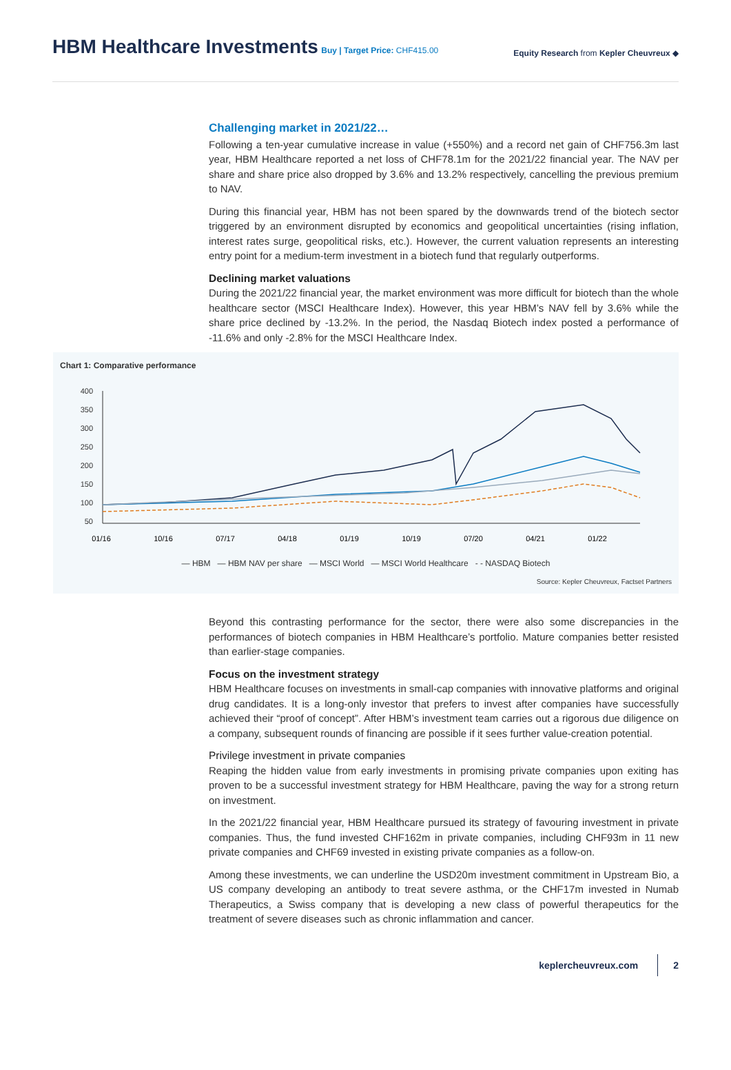HBM Healthcare Investments
Buy | Target Price: CHF415.00
Equity Research from Kepler Cheuvreux ◆
Challenging market in 2021/22…
Following a ten-year cumulative increase in value (+550%) and a record net gain of CHF756.3m last year, HBM Healthcare reported a net loss of CHF78.1m for the 2021/22 financial year. The NAV per share and share price also dropped by 3.6% and 13.2% respectively, cancelling the previous premium to NAV.
During this financial year, HBM has not been spared by the downwards trend of the biotech sector triggered by an environment disrupted by economics and geopolitical uncertainties (rising inflation, interest rates surge, geopolitical risks, etc.). However, the current valuation represents an interesting entry point for a medium-term investment in a biotech fund that regularly outperforms.
Declining market valuations
During the 2021/22 financial year, the market environment was more difficult for biotech than the whole healthcare sector (MSCI Healthcare Index). However, this year HBM’s NAV fell by 3.6% while the share price declined by -13.2%. In the period, the Nasdaq Biotech index posted a performance of -11.6% and only -2.8% for the MSCI Healthcare Index.
Chart 1: Comparative performance
400
350
300
250
200
150
100
50
01/16
10/16
07/17
04/18
01/19
10/19
07/20
04/21
01/22
— HBM — HBM NAV per share — MSCI World — MSCI World Healthcare - - NASDAQ Biotech
Source: Kepler Cheuvreux, Factset Partners
Beyond this contrasting performance for the sector, there were also some discrepancies in the performances of biotech companies in HBM Healthcare’s portfolio. Mature companies better resisted than earlier-stage companies.
Focus on the investment strategy
HBM Healthcare focuses on investments in small-cap companies with innovative platforms and original drug candidates. It is a long-only investor that prefers to invest after companies have successfully achieved their “proof of concept”. After HBM’s investment team carries out a rigorous due diligence on a company, subsequent rounds of financing are possible if it sees further value-creation potential.
Privilege investment in private companies
Reaping the hidden value from early investments in promising private companies upon exiting has proven to be a successful investment strategy for HBM Healthcare, paving the way for a strong return on investment.
In the 2021/22 financial year, HBM Healthcare pursued its strategy of favouring investment in private companies. Thus, the fund invested CHF162m in private companies, including CHF93m in 11 new private companies and CHF69 invested in existing private companies as a follow-on.
Among these investments, we can underline the USD20m investment commitment in Upstream Bio, a US company developing an antibody to treat severe asthma, or the CHF17m invested in Numab Therapeutics, a Swiss company that is developing a new class of powerful therapeutics for the treatment of severe diseases such as chronic inflammation and cancer.
keplercheuvreux.com 2